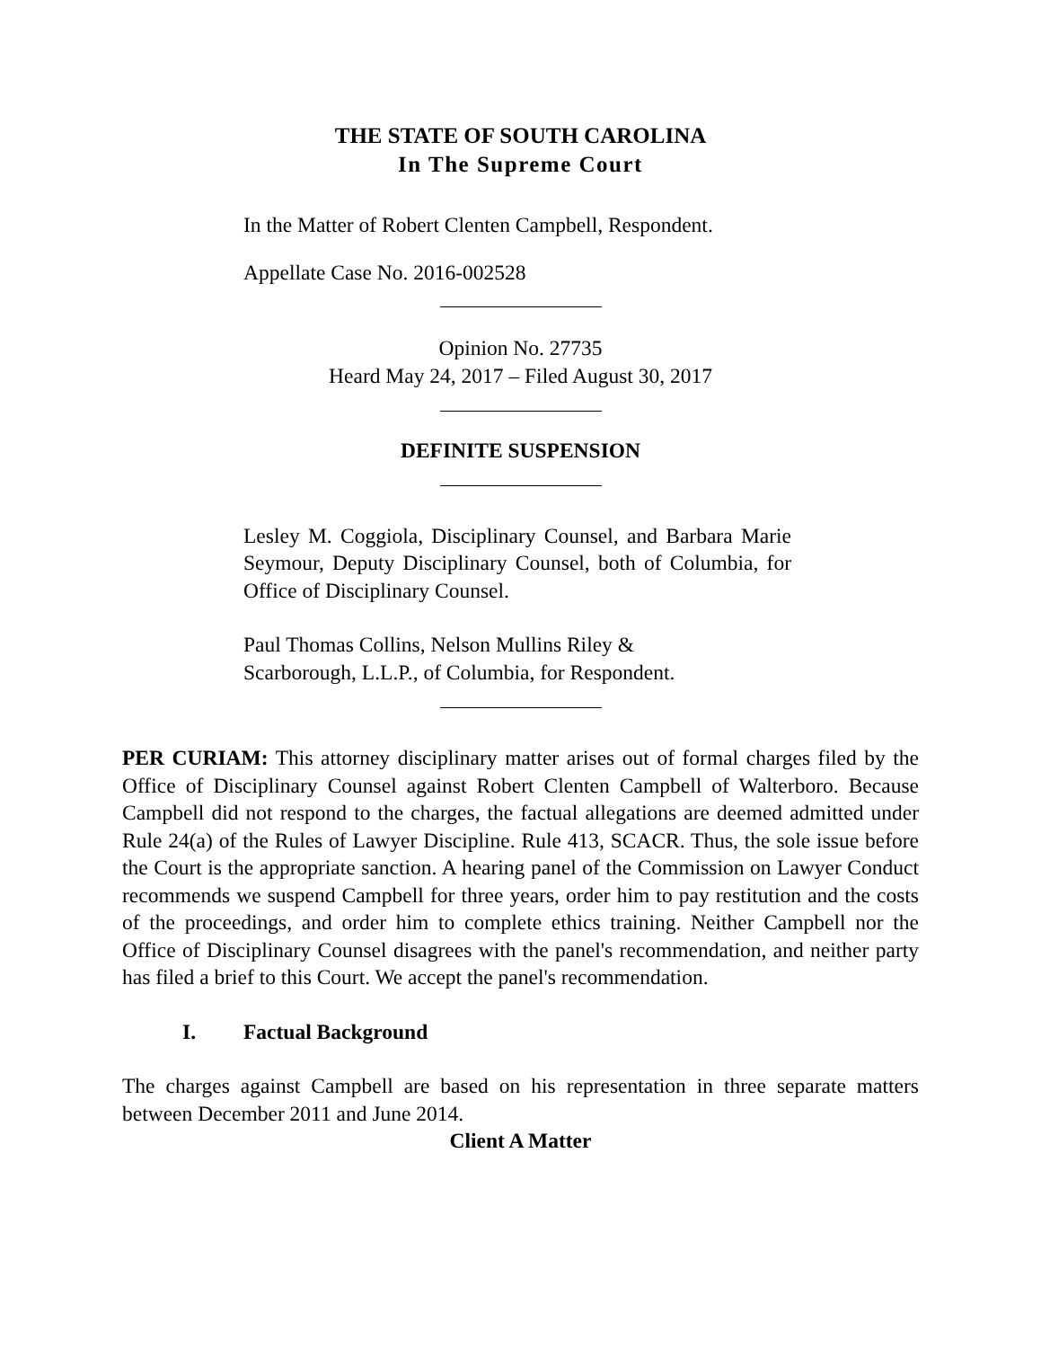THE STATE OF SOUTH CAROLINA
In The Supreme Court
In the Matter of Robert Clenten Campbell, Respondent.
Appellate Case No. 2016-002528
Opinion No. 27735
Heard May 24, 2017 – Filed August 30, 2017
DEFINITE SUSPENSION
Lesley M. Coggiola, Disciplinary Counsel, and Barbara Marie Seymour, Deputy Disciplinary Counsel, both of Columbia, for Office of Disciplinary Counsel.
Paul Thomas Collins, Nelson Mullins Riley &
Scarborough, L.L.P., of Columbia, for Respondent.
PER CURIAM: This attorney disciplinary matter arises out of formal charges filed by the Office of Disciplinary Counsel against Robert Clenten Campbell of Walterboro. Because Campbell did not respond to the charges, the factual allegations are deemed admitted under Rule 24(a) of the Rules of Lawyer Discipline. Rule 413, SCACR. Thus, the sole issue before the Court is the appropriate sanction. A hearing panel of the Commission on Lawyer Conduct recommends we suspend Campbell for three years, order him to pay restitution and the costs of the proceedings, and order him to complete ethics training. Neither Campbell nor the Office of Disciplinary Counsel disagrees with the panel's recommendation, and neither party has filed a brief to this Court. We accept the panel's recommendation.
I. Factual Background
The charges against Campbell are based on his representation in three separate matters between December 2011 and June 2014.
Client A Matter